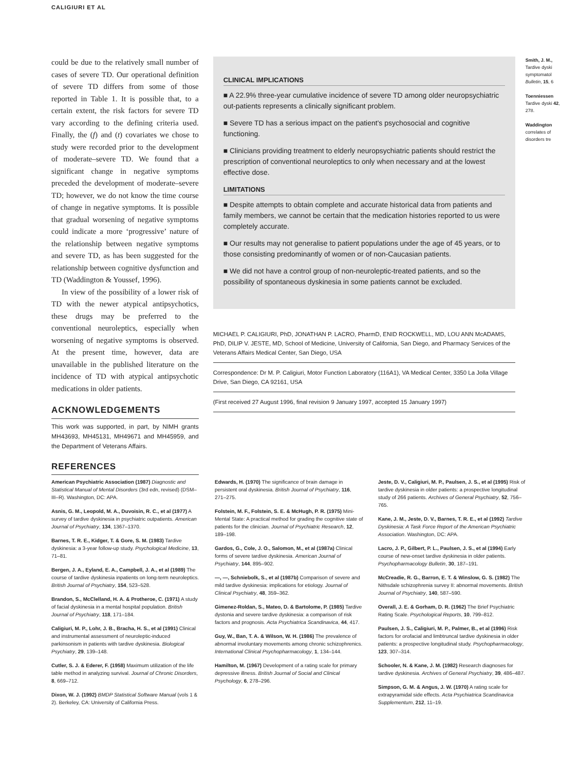CALIGIURI ET AL
could be due to the relatively small number of cases of severe TD. Our operational definition of severe TD differs from some of those reported in Table 1. It is possible that, to a certain extent, the risk factors for severe TD vary according to the defining criteria used. Finally, the (f) and (t) covariates we chose to study were recorded prior to the development of moderate–severe TD. We found that a significant change in negative symptoms preceded the development of moderate–severe TD; however, we do not know the time course of change in negative symptoms. It is possible that gradual worsening of negative symptoms could indicate a more ‘progressive’ nature of the relationship between negative symptoms and severe TD, as has been suggested for the relationship between cognitive dysfunction and TD (Waddington & Youssef, 1996).
In view of the possibility of a lower risk of TD with the newer atypical antipsychotics, these drugs may be preferred to the conventional neuroleptics, especially when worsening of negative symptoms is observed. At the present time, however, data are unavailable in the published literature on the incidence of TD with atypical antipsychotic medications in older patients.
ACKNOWLEDGEMENTS
This work was supported, in part, by NIMH grants MH43693, MH45131, MH49671 and MH45959, and the Department of Veterans Affairs.
REFERENCES
CLINICAL IMPLICATIONS
■ A 22.9% three-year cumulative incidence of severe TD among older neuropsychiatric out-patients represents a clinically significant problem.
■ Severe TD has a serious impact on the patient's psychosocial and cognitive functioning.
■ Clinicians providing treatment to elderly neuropsychiatric patients should restrict the prescription of conventional neuroleptics to only when necessary and at the lowest effective dose.
LIMITATIONS
■ Despite attempts to obtain complete and accurate historical data from patients and family members, we cannot be certain that the medication histories reported to us were completely accurate.
■ Our results may not generalise to patient populations under the age of 45 years, or to those consisting predominantly of women or of non-Caucasian patients.
■ We did not have a control group of non-neuroleptic-treated patients, and so the possibility of spontaneous dyskinesia in some patients cannot be excluded.
MICHAEL P. CALIGIURI, PhD, JONATHAN P. LACRO, PharmD, ENID ROCKWELL, MD, LOU ANN McADAMS, PhD, DILIP V. JESTE, MD, School of Medicine, University of California, San Diego, and Pharmacy Services of the Veterans Affairs Medical Center, San Diego, USA
Correspondence: Dr M. P. Caligiuri, Motor Function Laboratory (116A1), VA Medical Center, 3350 La Jolla Village Drive, San Diego, CA 92161, USA
(First received 27 August 1996, final revision 9 January 1997, accepted 15 January 1997)
Smith, J. M., Tardive dyski symptomatol Bulletin, 15, 6
Toenniessen Tardive dyski 42, 278.
Waddington correlates of disorders tre
American Psychiatric Association (1987) Diagnostic and Statistical Manual of Mental Disorders (3rd edn, revised) (DSM–III–R). Washington, DC: APA.
Asnis, G. M., Leopold, M. A., Duvoisin, R. C., et al (1977) A survey of tardive dyskinesia in psychiatric outpatients. American Journal of Psychiatry, 134, 1367–1370.
Barnes, T. R. E., Kidger, T. & Gore, S. M. (1983) Tardive dyskinesia: a 3-year follow-up study. Psychological Medicine, 13, 71–81.
Bergen, J. A., Eyland, E. A., Campbell, J. A., et al (1989) The course of tardive dyskinesia inpatients on long-term neuroleptics. British Journal of Psychiatry, 154, 523–528.
Brandon, S., McClelland, H. A. & Protheroe, C. (1971) A study of facial dyskinesia in a mental hospital population. British Journal of Psychiatry, 118, 171–184.
Caligiuri, M. P., Lohr, J. B., Bracha, H. S., et al (1991) Clinical and instrumental assessment of neuroleptic-induced parkinsonism in patients with tardive dyskinesia. Biological Psychiatry, 29, 139–148.
Cutler, S. J. & Ederer, F. (1958) Maximum utilization of the life table method in analyzing survival. Journal of Chronic Disorders, 8, 669–712.
Dixon, W. J. (1992) BMDP Statistical Software Manual (vols 1 & 2). Berkeley, CA: University of California Press.
Edwards, H. (1970) The significance of brain damage in persistent oral dyskinesia. British Journal of Psychiatry, 116, 271–275.
Folstein, M. F., Folstein, S. E. & McHugh, P. R. (1975) Mini-Mental State: A practical method for grading the cognitive state of patients for the clinician. Journal of Psychiatric Research, 12, 189–198.
Gardos, G., Cole, J. O., Salomon, M., et al (1987a) Clinical forms of severe tardive dyskinesia. American Journal of Psychiatry, 144, 895–902.
—, —, Schniebolk, S., et al (1987b) Comparison of severe and mild tardive dyskinesia: implications for etiology. Journal of Clinical Psychiatry, 48, 359–362.
Gimenez-Roldan, S., Mateo, D. & Bartolome, P. (1985) Tardive dystonia and severe tardive dyskinesia: a comparison of risk factors and prognosis. Acta Psychiatrica Scandinavica, 44, 417.
Guy, W., Ban, T. A. & Wilson, W. H. (1986) The prevalence of abnormal involuntary movements among chronic schizophrenics. International Clinical Psychopharmacology, 1, 134–144.
Hamilton, M. (1967) Development of a rating scale for primary depressive illness. British Journal of Social and Clinical Psychology, 6, 278–296.
Jeste, D. V., Caligiuri, M. P., Paulsen, J. S., et al (1995) Risk of tardive dyskinesia in older patients: a prospective longitudinal study of 266 patients. Archives of General Psychiatry, 52, 756–765.
Kane, J. M., Jeste, D. V., Barnes, T. R. E., et al (1992) Tardive Dyskinesia: A Task Force Report of the American Psychiatric Association. Washington, DC: APA.
Lacro, J. P., Gilbert, P. L., Paulsen, J. S., et al (1994) Early course of new-onset tardive dyskinesia in older patients. Psychopharmacology Bulletin, 30, 187–191.
McCreadie, R. G., Barron, E. T. & Winslow, G. S. (1982) The Nithsdale schizophrenia survey II: abnormal movements. British Journal of Psychiatry, 140, 587–590.
Overall, J. E. & Gorham, D. R. (1962) The Brief Psychiatric Rating Scale. Psychological Reports, 10, 799–812.
Paulsen, J. S., Caligiuri, M. P., Palmer, B., et al (1996) Risk factors for orofacial and limbtruncal tardive dyskinesia in older patients: a prospective longitudinal study. Psychopharmacology, 123, 307–314.
Schooler, N. & Kane, J. M. (1982) Research diagnoses for tardive dyskinesia. Archives of General Psychiatry, 39, 486–487.
Simpson, G. M. & Angus, J. W. (1970) A rating scale for extrapyramidal side effects. Acta Psychiatrica Scandinavica Supplementum, 212, 11–19.